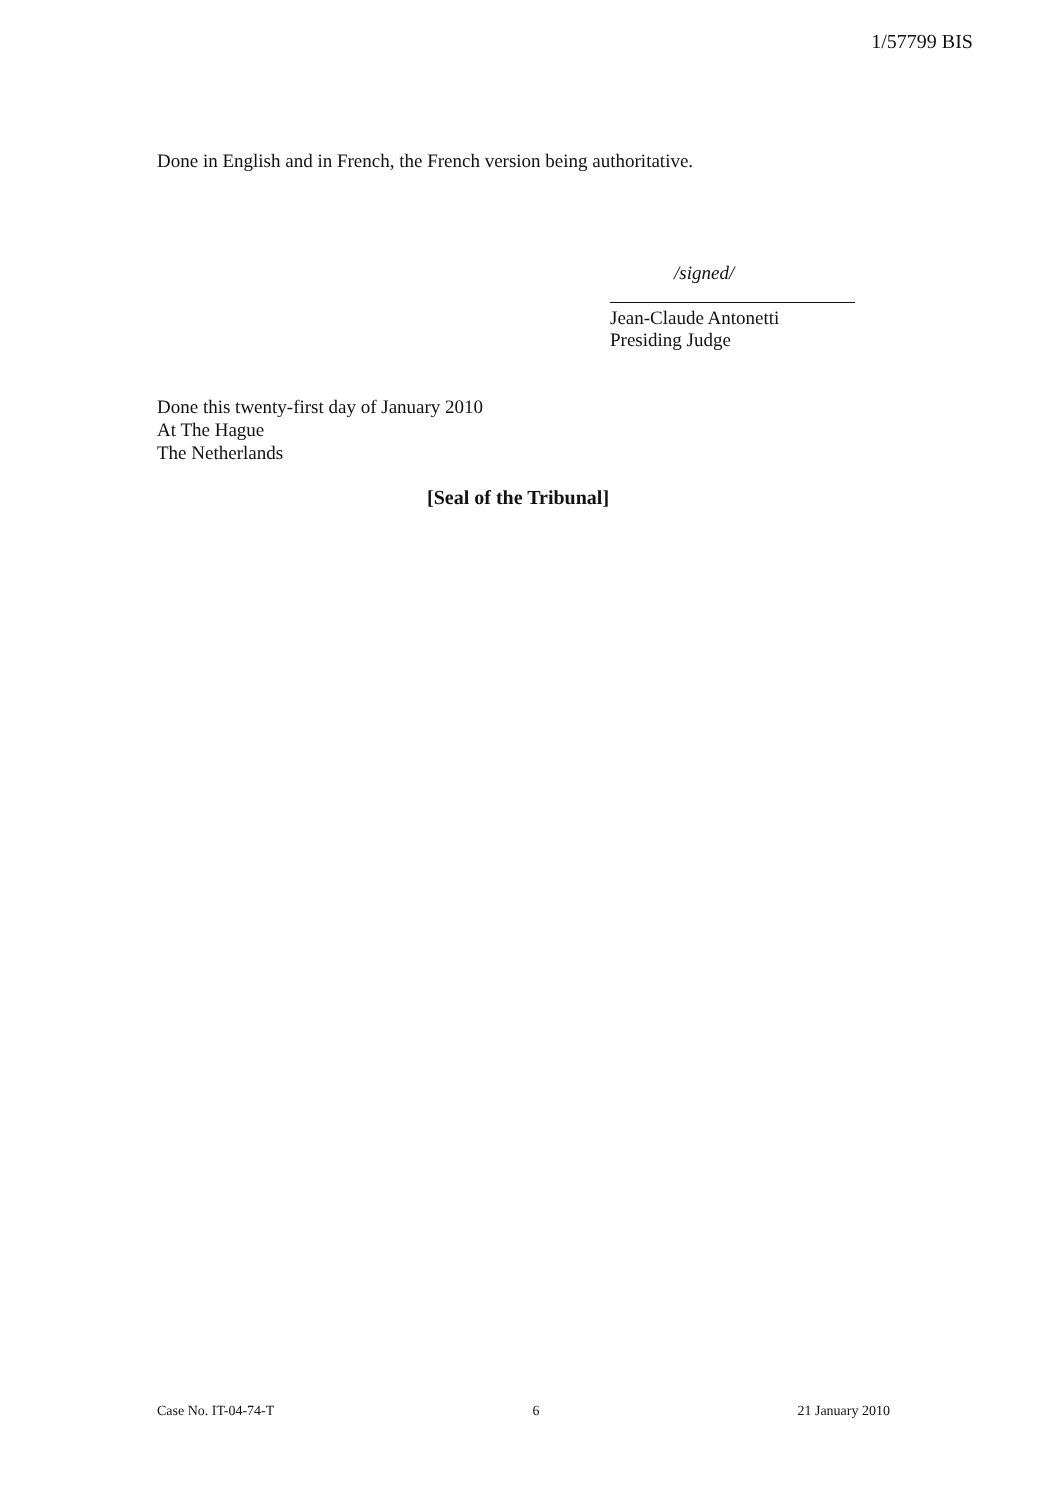1/57799 BIS
Done in English and in French, the French version being authoritative.
/signed/
Jean-Claude Antonetti
Presiding Judge
Done this twenty-first day of January 2010
At The Hague
The Netherlands
[Seal of the Tribunal]
Case No. IT-04-74-T 6 21 January 2010